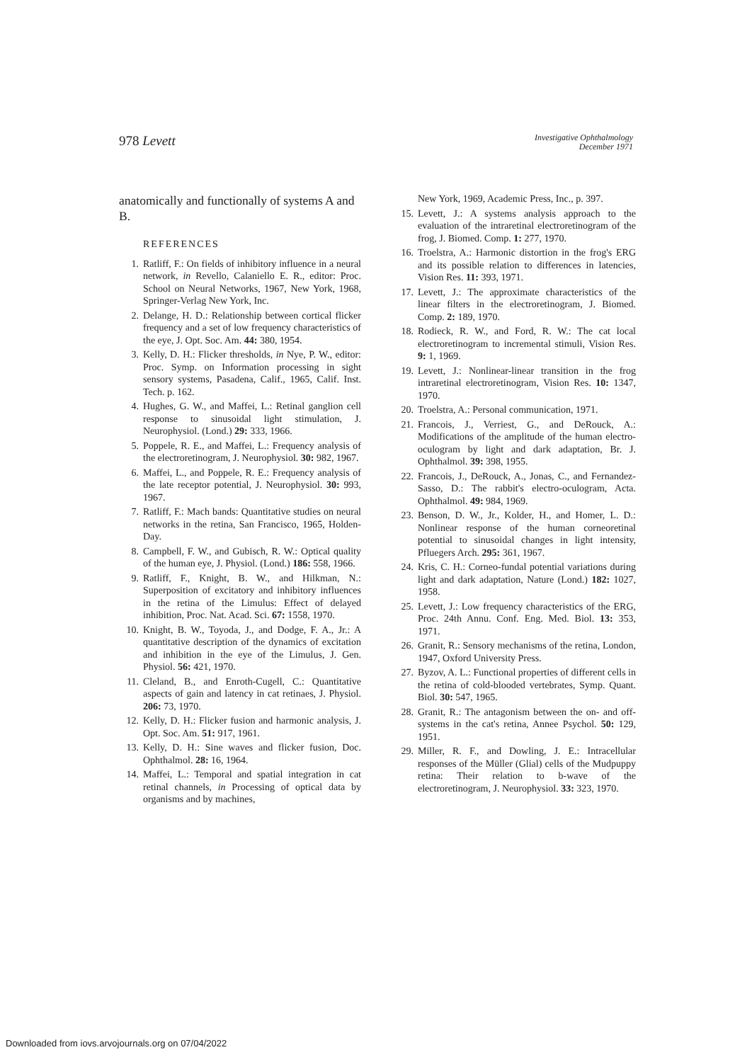978 Levett
Investigative Ophthalmology
December 1971
anatomically and functionally of systems A and B.
REFERENCES
1. Ratliff, F.: On fields of inhibitory influence in a neural network, in Revello, Calaniello E. R., editor: Proc. School on Neural Networks, 1967, New York, 1968, Springer-Verlag New York, Inc.
2. Delange, H. D.: Relationship between cortical flicker frequency and a set of low frequency characteristics of the eye, J. Opt. Soc. Am. 44: 380, 1954.
3. Kelly, D. H.: Flicker thresholds, in Nye, P. W., editor: Proc. Symp. on Information processing in sight sensory systems, Pasadena, Calif., 1965, Calif. Inst. Tech. p. 162.
4. Hughes, G. W., and Maffei, L.: Retinal ganglion cell response to sinusoidal light stimulation, J. Neurophysiol. (Lond.) 29: 333, 1966.
5. Poppele, R. E., and Maffei, L.: Frequency analysis of the electroretinogram, J. Neurophysiol. 30: 982, 1967.
6. Maffei, L., and Poppele, R. E.: Frequency analysis of the late receptor potential, J. Neurophysiol. 30: 993, 1967.
7. Ratliff, F.: Mach bands: Quantitative studies on neural networks in the retina, San Francisco, 1965, Holden-Day.
8. Campbell, F. W., and Gubisch, R. W.: Optical quality of the human eye, J. Physiol. (Lond.) 186: 558, 1966.
9. Ratliff, F., Knight, B. W., and Hilkman, N.: Superposition of excitatory and inhibitory influences in the retina of the Limulus: Effect of delayed inhibition, Proc. Nat. Acad. Sci. 67: 1558, 1970.
10. Knight, B. W., Toyoda, J., and Dodge, F. A., Jr.: A quantitative description of the dynamics of excitation and inhibition in the eye of the Limulus, J. Gen. Physiol. 56: 421, 1970.
11. Cleland, B., and Enroth-Cugell, C.: Quantitative aspects of gain and latency in cat retinaes, J. Physiol. 206: 73, 1970.
12. Kelly, D. H.: Flicker fusion and harmonic analysis, J. Opt. Soc. Am. 51: 917, 1961.
13. Kelly, D. H.: Sine waves and flicker fusion, Doc. Ophthalmol. 28: 16, 1964.
14. Maffei, L.: Temporal and spatial integration in cat retinal channels, in Processing of optical data by organisms and by machines,
New York, 1969, Academic Press, Inc., p. 397.
15. Levett, J.: A systems analysis approach to the evaluation of the intraretinal electroretinogram of the frog, J. Biomed. Comp. 1: 277, 1970.
16. Troelstra, A.: Harmonic distortion in the frog's ERG and its possible relation to differences in latencies, Vision Res. 11: 393, 1971.
17. Levett, J.: The approximate characteristics of the linear filters in the electroretinogram, J. Biomed. Comp. 2: 189, 1970.
18. Rodieck, R. W., and Ford, R. W.: The cat local electroretinogram to incremental stimuli, Vision Res. 9: 1, 1969.
19. Levett, J.: Nonlinear-linear transition in the frog intraretinal electroretinogram, Vision Res. 10: 1347, 1970.
20. Troelstra, A.: Personal communication, 1971.
21. Francois, J., Verriest, G., and DeRouck, A.: Modifications of the amplitude of the human electro-oculogram by light and dark adaptation, Br. J. Ophthalmol. 39: 398, 1955.
22. Francois, J., DeRouck, A., Jonas, C., and Fernandez-Sasso, D.: The rabbit's electro-oculogram, Acta. Ophthalmol. 49: 984, 1969.
23. Benson, D. W., Jr., Kolder, H., and Homer, L. D.: Nonlinear response of the human corneoretinal potential to sinusoidal changes in light intensity, Pfluegers Arch. 295: 361, 1967.
24. Kris, C. H.: Corneo-fundal potential variations during light and dark adaptation, Nature (Lond.) 182: 1027, 1958.
25. Levett, J.: Low frequency characteristics of the ERG, Proc. 24th Annu. Conf. Eng. Med. Biol. 13: 353, 1971.
26. Granit, R.: Sensory mechanisms of the retina, London, 1947, Oxford University Press.
27. Byzov, A. L.: Functional properties of different cells in the retina of cold-blooded vertebrates, Symp. Quant. Biol. 30: 547, 1965.
28. Granit, R.: The antagonism between the on- and off-systems in the cat's retina, Annee Psychol. 50: 129, 1951.
29. Miller, R. F., and Dowling, J. E.: Intracellular responses of the Müller (Glial) cells of the Mudpuppy retina: Their relation to b-wave of the electroretinogram, J. Neurophysiol. 33: 323, 1970.
Downloaded from iovs.arvojournals.org on 07/04/2022